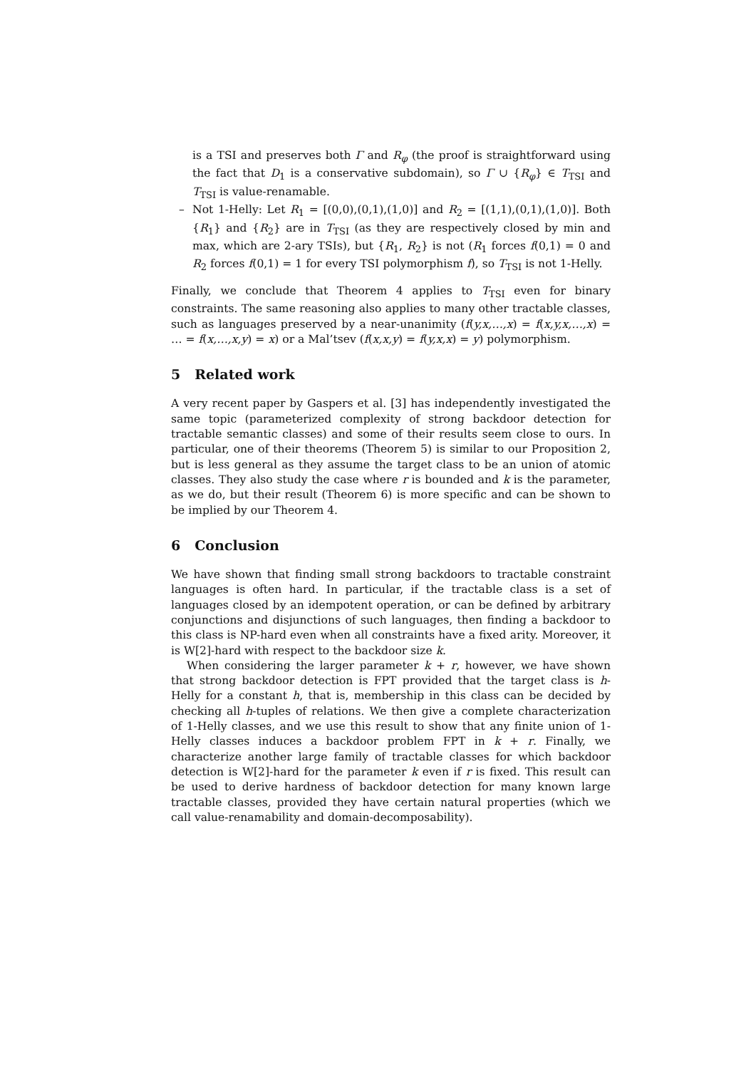is a TSI and preserves both Γ and R<sub>φ</sub> (the proof is straightforward using the fact that D<sub>1</sub> is a conservative subdomain), so Γ ∪ {R<sub>φ</sub>} ∈ T<sub>TSI</sub> and T<sub>TSI</sub> is value-renamable.
– Not 1-Helly: Let R<sub>1</sub> = [(0,0),(0,1),(1,0)] and R<sub>2</sub> = [(1,1),(0,1),(1,0)]. Both {R<sub>1</sub>} and {R<sub>2</sub>} are in T<sub>TSI</sub> (as they are respectively closed by min and max, which are 2-ary TSIs), but {R<sub>1</sub>, R<sub>2</sub>} is not (R<sub>1</sub> forces f(0,1) = 0 and R<sub>2</sub> forces f(0,1) = 1 for every TSI polymorphism f), so T<sub>TSI</sub> is not 1-Helly.
Finally, we conclude that Theorem 4 applies to T<sub>TSI</sub> even for binary constraints. The same reasoning also applies to many other tractable classes, such as languages preserved by a near-unanimity (f(y,x,…,x) = f(x,y,x,…,x) = … = f(x,…,x,y) = x) or a Mal’tsev (f(x,x,y) = f(y,x,x) = y) polymorphism.
5 Related work
A very recent paper by Gaspers et al. [3] has independently investigated the same topic (parameterized complexity of strong backdoor detection for tractable semantic classes) and some of their results seem close to ours. In particular, one of their theorems (Theorem 5) is similar to our Proposition 2, but is less general as they assume the target class to be an union of atomic classes. They also study the case where r is bounded and k is the parameter, as we do, but their result (Theorem 6) is more specific and can be shown to be implied by our Theorem 4.
6 Conclusion
We have shown that finding small strong backdoors to tractable constraint languages is often hard. In particular, if the tractable class is a set of languages closed by an idempotent operation, or can be defined by arbitrary conjunctions and disjunctions of such languages, then finding a backdoor to this class is NP-hard even when all constraints have a fixed arity. Moreover, it is W[2]-hard with respect to the backdoor size k.
When considering the larger parameter k + r, however, we have shown that strong backdoor detection is FPT provided that the target class is h-Helly for a constant h, that is, membership in this class can be decided by checking all h-tuples of relations. We then give a complete characterization of 1-Helly classes, and we use this result to show that any finite union of 1-Helly classes induces a backdoor problem FPT in k + r. Finally, we characterize another large family of tractable classes for which backdoor detection is W[2]-hard for the parameter k even if r is fixed. This result can be used to derive hardness of backdoor detection for many known large tractable classes, provided they have certain natural properties (which we call value-renamability and domain-decomposability).